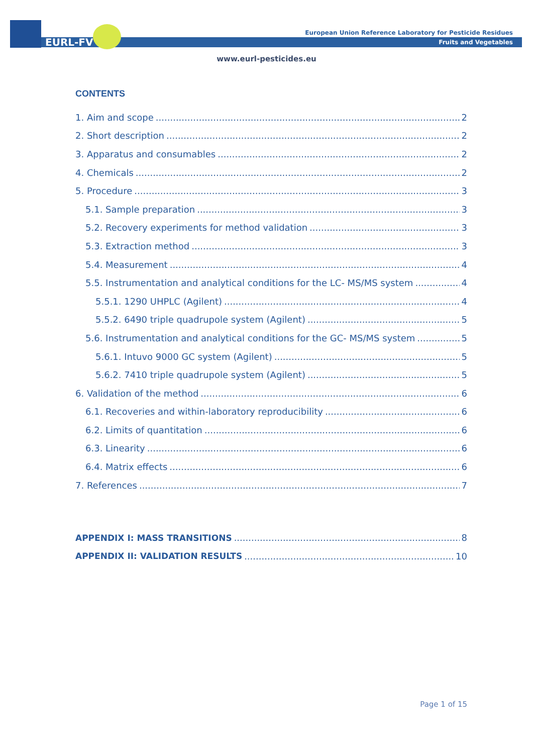EURL-FV
European Union Reference Laboratory for Pesticide Residues
Fruits and Vegetables
www.eurl-pesticides.eu
CONTENTS
1. Aim and scope 2
2. Short description 2
3. Apparatus and consumables 2
4. Chemicals 2
5. Procedure 3
5.1. Sample preparation 3
5.2. Recovery experiments for method validation 3
5.3. Extraction method 3
5.4. Measurement 4
5.5. Instrumentation and analytical conditions for the LC- MS/MS system 4
5.5.1. 1290 UHPLC (Agilent) 4
5.5.2. 6490 triple quadrupole system (Agilent) 5
5.6. Instrumentation and analytical conditions for the GC- MS/MS system 5
5.6.1. Intuvo 9000 GC system (Agilent) 5
5.6.2. 7410 triple quadrupole system (Agilent) 5
6. Validation of the method 6
6.1. Recoveries and within-laboratory reproducibility 6
6.2. Limits of quantitation 6
6.3. Linearity 6
6.4. Matrix effects 6
7. References 7
APPENDIX I: MASS TRANSITIONS 8
APPENDIX II: VALIDATION RESULTS 10
Page 1 of 15